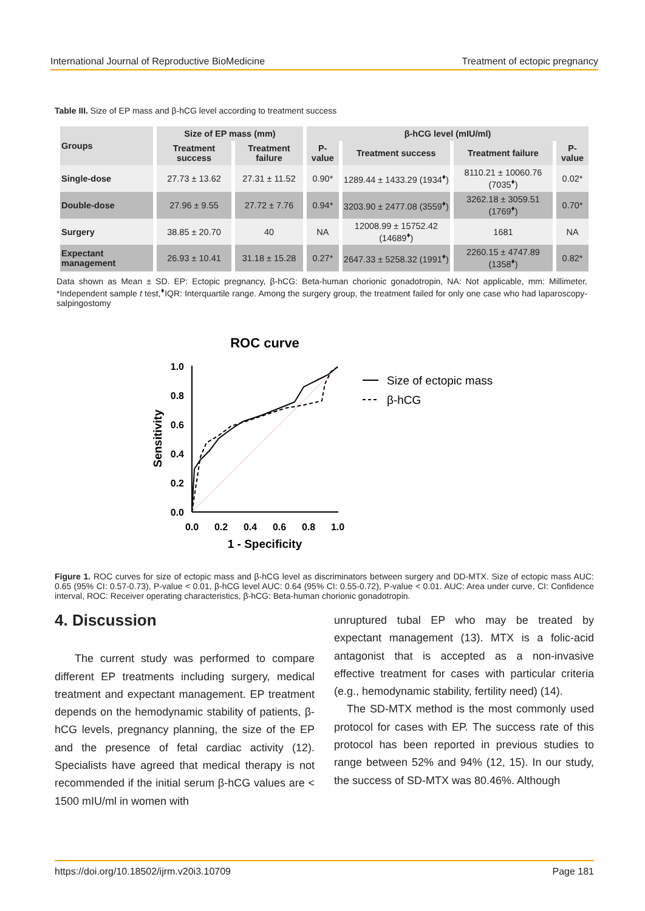International Journal of Reproductive BioMedicine Treatment of ectopic pregnancy
Table III. Size of EP mass and β-hCG level according to treatment success
| Groups | Size of EP mass (mm) | | β-hCG level (mIU/ml) | | | |
| --- | --- | --- | --- | --- | --- | --- |
| | Treatment success | Treatment failure | P-value | Treatment success | Treatment failure | P-value |
| Single-dose | 27.73 ± 13.62 | 27.31 ± 11.52 | 0.90* | 1289.44 ± 1433.29 (1934<sup>♦</sup>) | 8110.21 ± 10060.76 (7035<sup>♦</sup>) | 0.02* |
| Double-dose | 27.96 ± 9.55 | 27.72 ± 7.76 | 0.94* | 3203.90 ± 2477.08 (3559<sup>♦</sup>) | 3262.18 ± 3059.51 (1769<sup>♦</sup>) | 0.70* |
| Surgery | 38.85 ± 20.70 | 40 | NA | 12008.99 ± 15752.42 (14689<sup>♦</sup>) | 1681 | NA |
| Expectant management | 26.93 ± 10.41 | 31.18 ± 15.28 | 0.27* | 2647.33 ± 5258.32 (1991<sup>♦</sup>) | 2260.15 ± 4747.89 (1358<sup>♦</sup>) | 0.82* |
Data shown as Mean ± SD. EP: Ectopic pregnancy, β-hCG: Beta-human chorionic gonadotropin, NA: Not applicable, mm: Millimeter, *Independent sample t test,<sup>♦</sup>IQR: Interquartile range. Among the surgery group, the treatment failed for only one case who had laparoscopy-salpingostomy
ROC curve
1.0
0.8
0.6
0.4
0.2
0.0
0.0
0.2
0.4
0.6
0.8
1.0
1 - Specificity
Sensitivity
Size of ectopic mass
β-hCG
Figure 1. ROC curves for size of ectopic mass and β-hCG level as discriminators between surgery and DD-MTX. Size of ectopic mass AUC: 0.65 (95% CI: 0.57-0.73), P-value < 0.01, β-hCG level AUC: 0.64 (95% CI: 0.55-0.72), P-value < 0.01. AUC: Area under curve, CI: Confidence interval, ROC: Receiver operating characteristics, β-hCG: Beta-human chorionic gonadotropin.
4. Discussion
The current study was performed to compare different EP treatments including surgery, medical treatment and expectant management. EP treatment depends on the hemodynamic stability of patients, β-hCG levels, pregnancy planning, the size of the EP and the presence of fetal cardiac activity (12). Specialists have agreed that medical therapy is not recommended if the initial serum β-hCG values are < 1500 mIU/ml in women with
unruptured tubal EP who may be treated by expectant management (13). MTX is a folic-acid antagonist that is accepted as a non-invasive effective treatment for cases with particular criteria (e.g., hemodynamic stability, fertility need) (14).
The SD-MTX method is the most commonly used protocol for cases with EP. The success rate of this protocol has been reported in previous studies to range between 52% and 94% (12, 15). In our study, the success of SD-MTX was 80.46%. Although
https://doi.org/10.18502/ijrm.v20i3.10709 Page 181